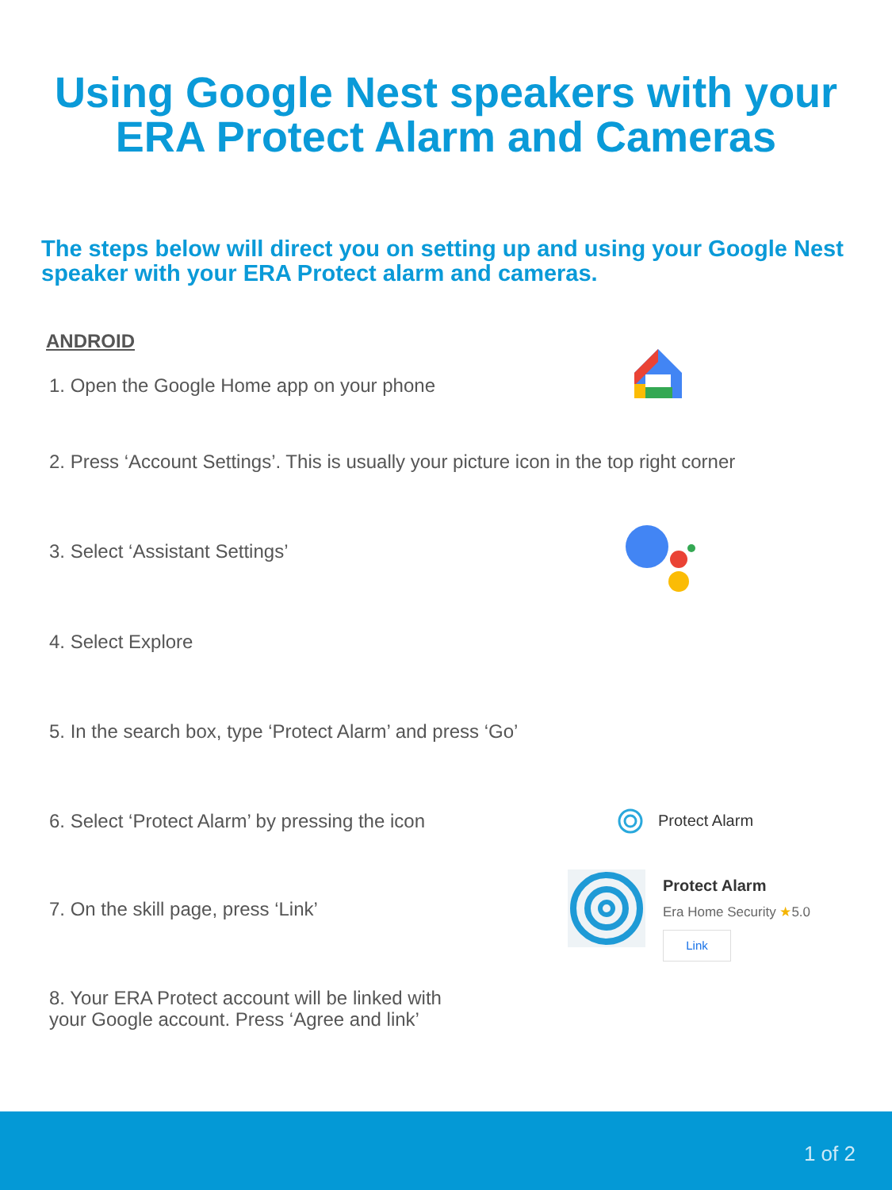Using Google Nest speakers with your
ERA Protect Alarm and Cameras
The steps below will direct you on setting up and using your Google Nest speaker with your ERA Protect alarm and cameras.
ANDROID
1. Open the Google Home app on your phone
2. Press ‘Account Settings’. This is usually your picture icon in the top right corner
3. Select ‘Assistant Settings’
4. Select Explore
5. In the search box, type ‘Protect Alarm’ and press ‘Go’
6. Select ‘Protect Alarm’ by pressing the icon
Protect Alarm
7. On the skill page, press ‘Link’
Protect Alarm
Era Home Security ★5.0
Link
8. Your ERA Protect account will be linked with your Google account. Press ‘Agree and link’
1 of 2